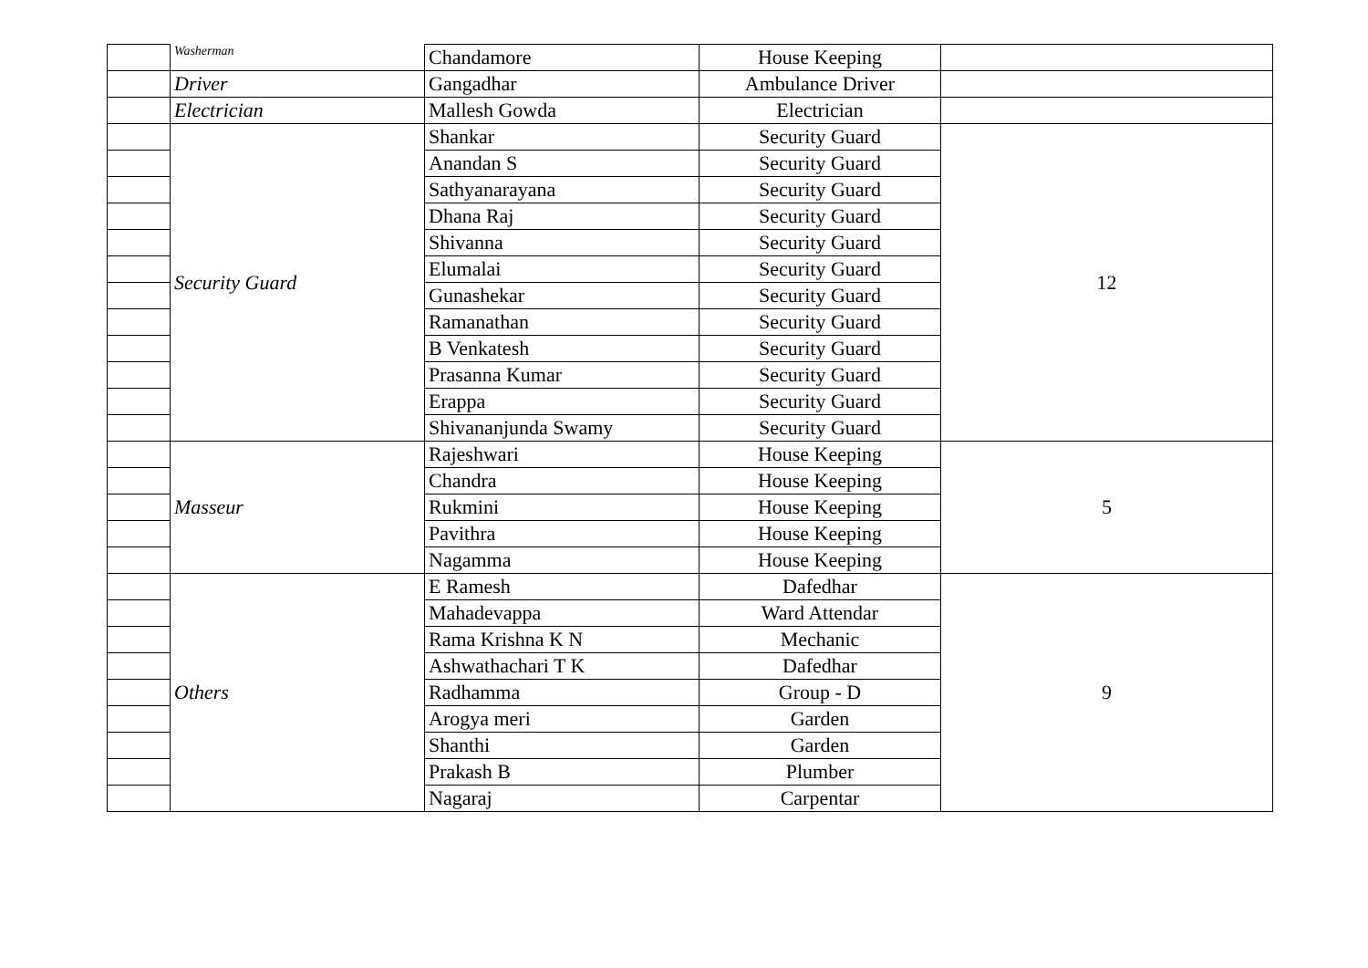| | Washerman | Chandamore | House Keeping | |
| | Driver | Gangadhar | Ambulance Driver | |
| | Electrician | Mallesh Gowda | Electrician | |
| | Security Guard | Shankar | Security Guard | 12 |
| | | Anandan S | Security Guard | |
| | | Sathyanarayana | Security Guard | |
| | | Dhana Raj | Security Guard | |
| | | Shivanna | Security Guard | |
| | | Elumalai | Security Guard | |
| | | Gunashekar | Security Guard | |
| | | Ramanathan | Security Guard | |
| | | B Venkatesh | Security Guard | |
| | | Prasanna Kumar | Security Guard | |
| | | Erappa | Security Guard | |
| | | Shivananjunda Swamy | Security Guard | |
| | Masseur | Rajeshwari | House Keeping | 5 |
| | | Chandra | House Keeping | |
| | | Rukmini | House Keeping | |
| | | Pavithra | House Keeping | |
| | | Nagamma | House Keeping | |
| | Others | E Ramesh | Dafedhar | 9 |
| | | Mahadevappa | Ward Attendar | |
| | | Rama Krishna K N | Mechanic | |
| | | Ashwathachari T K | Dafedhar | |
| | | Radhamma | Group - D | |
| | | Arogya meri | Garden | |
| | | Shanthi | Garden | |
| | | Prakash B | Plumber | |
| | | Nagaraj | Carpentar | |